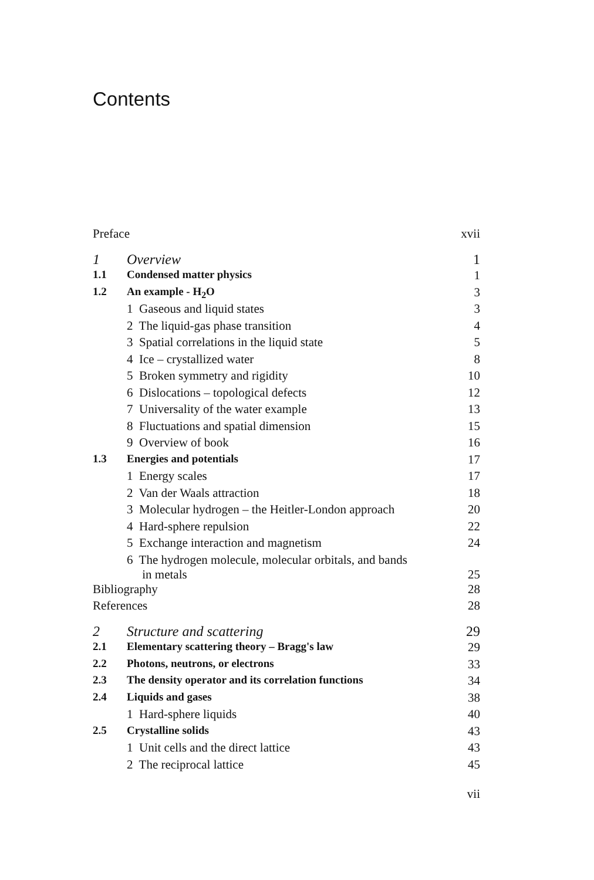Contents
| Preface | | xvii |
| 1 | Overview | 1 |
| 1.1 | Condensed matter physics | 1 |
| 1.2 | An example - H<sub>2</sub>O | 3 |
| | 1 Gaseous and liquid states | 3 |
| | 2 The liquid-gas phase transition | 4 |
| | 3 Spatial correlations in the liquid state | 5 |
| | 4 Ice – crystallized water | 8 |
| | 5 Broken symmetry and rigidity | 10 |
| | 6 Dislocations – topological defects | 12 |
| | 7 Universality of the water example | 13 |
| | 8 Fluctuations and spatial dimension | 15 |
| | 9 Overview of book | 16 |
| 1.3 | Energies and potentials | 17 |
| | 1 Energy scales | 17 |
| | 2 Van der Waals attraction | 18 |
| | 3 Molecular hydrogen – the Heitler-London approach | 20 |
| | 4 Hard-sphere repulsion | 22 |
| | 5 Exchange interaction and magnetism | 24 |
| | 6 The hydrogen molecule, molecular orbitals, and bands in metals | 25 |
| Bibliography | | 28 |
| References | | 28 |
| 2 | Structure and scattering | 29 |
| 2.1 | Elementary scattering theory – Bragg's law | 29 |
| 2.2 | Photons, neutrons, or electrons | 33 |
| 2.3 | The density operator and its correlation functions | 34 |
| 2.4 | Liquids and gases | 38 |
| | 1 Hard-sphere liquids | 40 |
| 2.5 | Crystalline solids | 43 |
| | 1 Unit cells and the direct lattice | 43 |
| | 2 The reciprocal lattice | 45 |
| | | vii |